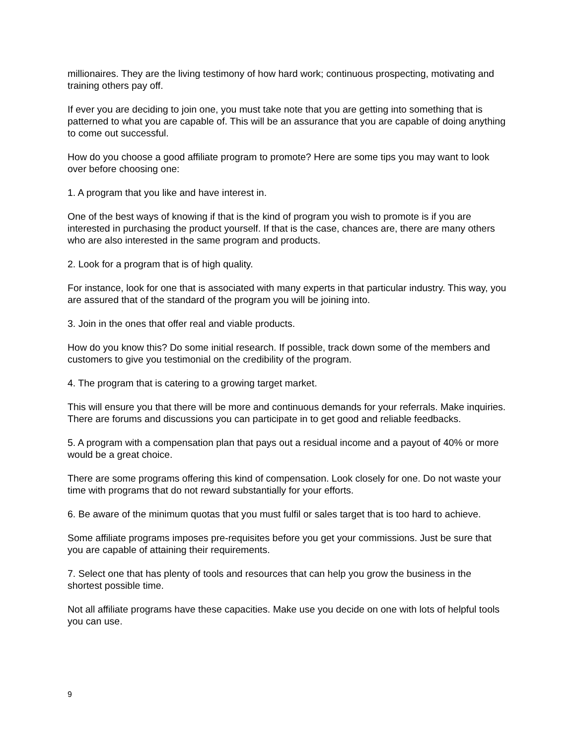millionaires. They are the living testimony of how hard work; continuous prospecting, motivating and training others pay off.
If ever you are deciding to join one, you must take note that you are getting into something that is patterned to what you are capable of. This will be an assurance that you are capable of doing anything to come out successful.
How do you choose a good affiliate program to promote? Here are some tips you may want to look over before choosing one:
1. A program that you like and have interest in.
One of the best ways of knowing if that is the kind of program you wish to promote is if you are interested in purchasing the product yourself. If that is the case, chances are, there are many others who are also interested in the same program and products.
2. Look for a program that is of high quality.
For instance, look for one that is associated with many experts in that particular industry. This way, you are assured that of the standard of the program you will be joining into.
3. Join in the ones that offer real and viable products.
How do you know this? Do some initial research. If possible, track down some of the members and customers to give you testimonial on the credibility of the program.
4. The program that is catering to a growing target market.
This will ensure you that there will be more and continuous demands for your referrals. Make inquiries. There are forums and discussions you can participate in to get good and reliable feedbacks.
5. A program with a compensation plan that pays out a residual income and a payout of 40% or more would be a great choice.
There are some programs offering this kind of compensation. Look closely for one. Do not waste your time with programs that do not reward substantially for your efforts.
6. Be aware of the minimum quotas that you must fulfil or sales target that is too hard to achieve.
Some affiliate programs imposes pre-requisites before you get your commissions. Just be sure that you are capable of attaining their requirements.
7. Select one that has plenty of tools and resources that can help you grow the business in the shortest possible time.
Not all affiliate programs have these capacities. Make use you decide on one with lots of helpful tools you can use.
9